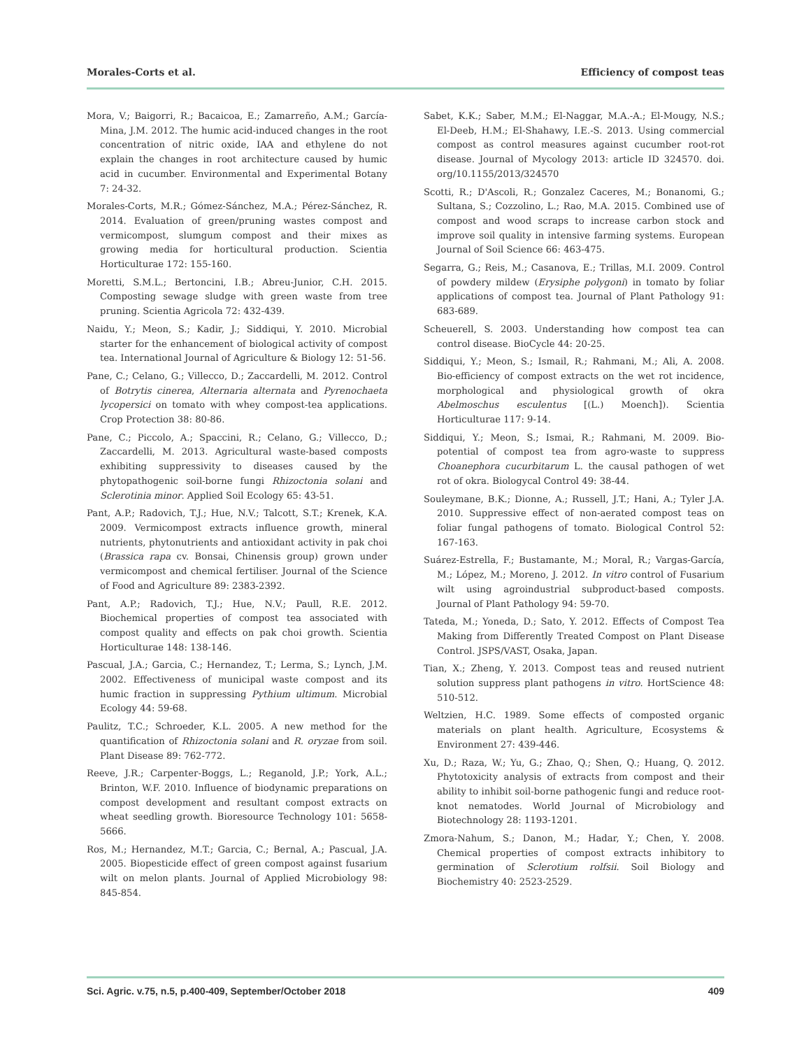Morales-Corts et al. Efficiency of compost teas
Mora, V.; Baigorri, R.; Bacaicoa, E.; Zamarreño, A.M.; García-Mina, J.M. 2012. The humic acid-induced changes in the root concentration of nitric oxide, IAA and ethylene do not explain the changes in root architecture caused by humic acid in cucumber. Environmental and Experimental Botany 7: 24-32.
Morales-Corts, M.R.; Gómez-Sánchez, M.A.; Pérez-Sánchez, R. 2014. Evaluation of green/pruning wastes compost and vermicompost, slumgum compost and their mixes as growing media for horticultural production. Scientia Horticulturae 172: 155-160.
Moretti, S.M.L.; Bertoncini, I.B.; Abreu-Junior, C.H. 2015. Composting sewage sludge with green waste from tree pruning. Scientia Agricola 72: 432-439.
Naidu, Y.; Meon, S.; Kadir, J.; Siddiqui, Y. 2010. Microbial starter for the enhancement of biological activity of compost tea. International Journal of Agriculture & Biology 12: 51-56.
Pane, C.; Celano, G.; Villecco, D.; Zaccardelli, M. 2012. Control of Botrytis cinerea, Alternaria alternata and Pyrenochaeta lycopersici on tomato with whey compost-tea applications. Crop Protection 38: 80-86.
Pane, C.; Piccolo, A.; Spaccini, R.; Celano, G.; Villecco, D.; Zaccardelli, M. 2013. Agricultural waste-based composts exhibiting suppressivity to diseases caused by the phytopathogenic soil-borne fungi Rhizoctonia solani and Sclerotinia minor. Applied Soil Ecology 65: 43-51.
Pant, A.P.; Radovich, T.J.; Hue, N.V.; Talcott, S.T.; Krenek, K.A. 2009. Vermicompost extracts influence growth, mineral nutrients, phytonutrients and antioxidant activity in pak choi (Brassica rapa cv. Bonsai, Chinensis group) grown under vermicompost and chemical fertiliser. Journal of the Science of Food and Agriculture 89: 2383-2392.
Pant, A.P.; Radovich, T.J.; Hue, N.V.; Paull, R.E. 2012. Biochemical properties of compost tea associated with compost quality and effects on pak choi growth. Scientia Horticulturae 148: 138-146.
Pascual, J.A.; Garcia, C.; Hernandez, T.; Lerma, S.; Lynch, J.M. 2002. Effectiveness of municipal waste compost and its humic fraction in suppressing Pythium ultimum. Microbial Ecology 44: 59-68.
Paulitz, T.C.; Schroeder, K.L. 2005. A new method for the quantification of Rhizoctonia solani and R. oryzae from soil. Plant Disease 89: 762-772.
Reeve, J.R.; Carpenter-Boggs, L.; Reganold, J.P.; York, A.L.; Brinton, W.F. 2010. Influence of biodynamic preparations on compost development and resultant compost extracts on wheat seedling growth. Bioresource Technology 101: 5658-5666.
Ros, M.; Hernandez, M.T.; Garcia, C.; Bernal, A.; Pascual, J.A. 2005. Biopesticide effect of green compost against fusarium wilt on melon plants. Journal of Applied Microbiology 98: 845-854.
Sabet, K.K.; Saber, M.M.; El-Naggar, M.A.-A.; El-Mougy, N.S.; El-Deeb, H.M.; El-Shahawy, I.E.-S. 2013. Using commercial compost as control measures against cucumber root-rot disease. Journal of Mycology 2013: article ID 324570. doi. org/10.1155/2013/324570
Scotti, R.; D'Ascoli, R.; Gonzalez Caceres, M.; Bonanomi, G.; Sultana, S.; Cozzolino, L.; Rao, M.A. 2015. Combined use of compost and wood scraps to increase carbon stock and improve soil quality in intensive farming systems. European Journal of Soil Science 66: 463-475.
Segarra, G.; Reis, M.; Casanova, E.; Trillas, M.I. 2009. Control of powdery mildew (Erysiphe polygoni) in tomato by foliar applications of compost tea. Journal of Plant Pathology 91: 683-689.
Scheuerell, S. 2003. Understanding how compost tea can control disease. BioCycle 44: 20-25.
Siddiqui, Y.; Meon, S.; Ismail, R.; Rahmani, M.; Ali, A. 2008. Bio-efficiency of compost extracts on the wet rot incidence, morphological and physiological growth of okra Abelmoschus esculentus [(L.) Moench]). Scientia Horticulturae 117: 9-14.
Siddiqui, Y.; Meon, S.; Ismai, R.; Rahmani, M. 2009. Bio-potential of compost tea from agro-waste to suppress Choanephora cucurbitarum L. the causal pathogen of wet rot of okra. Biologycal Control 49: 38-44.
Souleymane, B.K.; Dionne, A.; Russell, J.T.; Hani, A.; Tyler J.A. 2010. Suppressive effect of non-aerated compost teas on foliar fungal pathogens of tomato. Biological Control 52: 167-163.
Suárez-Estrella, F.; Bustamante, M.; Moral, R.; Vargas-García, M.; López, M.; Moreno, J. 2012. In vitro control of Fusarium wilt using agroindustrial subproduct-based composts. Journal of Plant Pathology 94: 59-70.
Tateda, M.; Yoneda, D.; Sato, Y. 2012. Effects of Compost Tea Making from Differently Treated Compost on Plant Disease Control. JSPS/VAST, Osaka, Japan.
Tian, X.; Zheng, Y. 2013. Compost teas and reused nutrient solution suppress plant pathogens in vitro. HortScience 48: 510-512.
Weltzien, H.C. 1989. Some effects of composted organic materials on plant health. Agriculture, Ecosystems & Environment 27: 439-446.
Xu, D.; Raza, W.; Yu, G.; Zhao, Q.; Shen, Q.; Huang, Q. 2012. Phytotoxicity analysis of extracts from compost and their ability to inhibit soil-borne pathogenic fungi and reduce root-knot nematodes. World Journal of Microbiology and Biotechnology 28: 1193-1201.
Zmora-Nahum, S.; Danon, M.; Hadar, Y.; Chen, Y. 2008. Chemical properties of compost extracts inhibitory to germination of Sclerotium rolfsii. Soil Biology and Biochemistry 40: 2523-2529.
Sci. Agric. v.75, n.5, p.400-409, September/October 2018 409